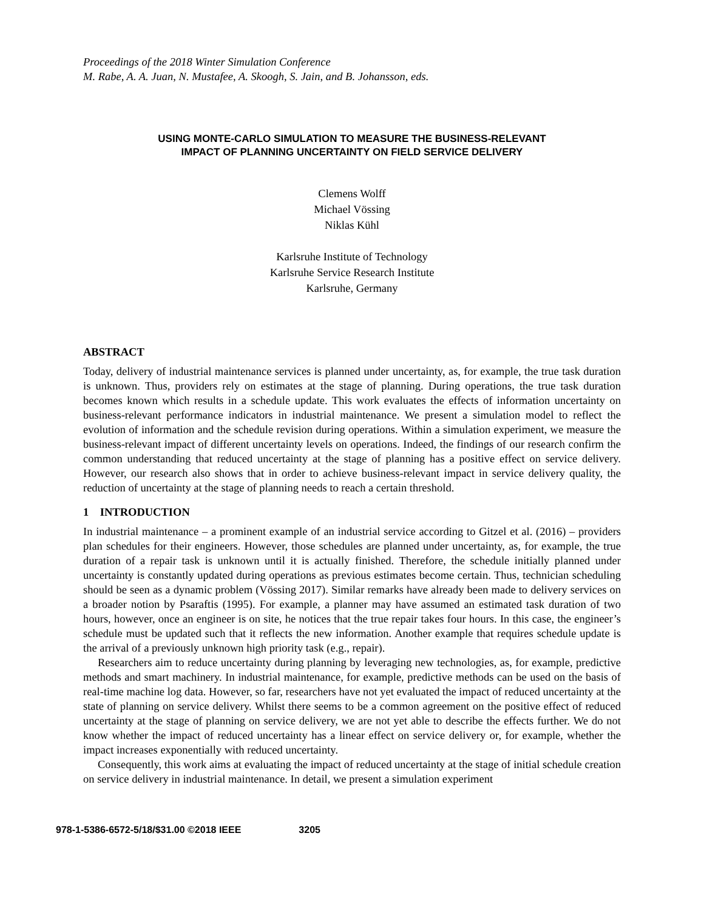Proceedings of the 2018 Winter Simulation Conference
M. Rabe, A. A. Juan, N. Mustafee, A. Skoogh, S. Jain, and B. Johansson, eds.
USING MONTE-CARLO SIMULATION TO MEASURE THE BUSINESS-RELEVANT
IMPACT OF PLANNING UNCERTAINTY ON FIELD SERVICE DELIVERY
Clemens Wolff
Michael Vössing
Niklas Kühl
Karlsruhe Institute of Technology
Karlsruhe Service Research Institute
Karlsruhe, Germany
ABSTRACT
Today, delivery of industrial maintenance services is planned under uncertainty, as, for example, the true task duration is unknown. Thus, providers rely on estimates at the stage of planning. During operations, the true task duration becomes known which results in a schedule update. This work evaluates the effects of information uncertainty on business-relevant performance indicators in industrial maintenance. We present a simulation model to reflect the evolution of information and the schedule revision during operations. Within a simulation experiment, we measure the business-relevant impact of different uncertainty levels on operations. Indeed, the findings of our research confirm the common understanding that reduced uncertainty at the stage of planning has a positive effect on service delivery. However, our research also shows that in order to achieve business-relevant impact in service delivery quality, the reduction of uncertainty at the stage of planning needs to reach a certain threshold.
1 INTRODUCTION
In industrial maintenance – a prominent example of an industrial service according to Gitzel et al. (2016) – providers plan schedules for their engineers. However, those schedules are planned under uncertainty, as, for example, the true duration of a repair task is unknown until it is actually finished. Therefore, the schedule initially planned under uncertainty is constantly updated during operations as previous estimates become certain. Thus, technician scheduling should be seen as a dynamic problem (Vössing 2017). Similar remarks have already been made to delivery services on a broader notion by Psaraftis (1995). For example, a planner may have assumed an estimated task duration of two hours, however, once an engineer is on site, he notices that the true repair takes four hours. In this case, the engineer’s schedule must be updated such that it reflects the new information. Another example that requires schedule update is the arrival of a previously unknown high priority task (e.g., repair).
Researchers aim to reduce uncertainty during planning by leveraging new technologies, as, for example, predictive methods and smart machinery. In industrial maintenance, for example, predictive methods can be used on the basis of real-time machine log data. However, so far, researchers have not yet evaluated the impact of reduced uncertainty at the state of planning on service delivery. Whilst there seems to be a common agreement on the positive effect of reduced uncertainty at the stage of planning on service delivery, we are not yet able to describe the effects further. We do not know whether the impact of reduced uncertainty has a linear effect on service delivery or, for example, whether the impact increases exponentially with reduced uncertainty.
Consequently, this work aims at evaluating the impact of reduced uncertainty at the stage of initial schedule creation on service delivery in industrial maintenance. In detail, we present a simulation experiment
978-1-5386-6572-5/18/$31.00 ©2018 IEEE 3205